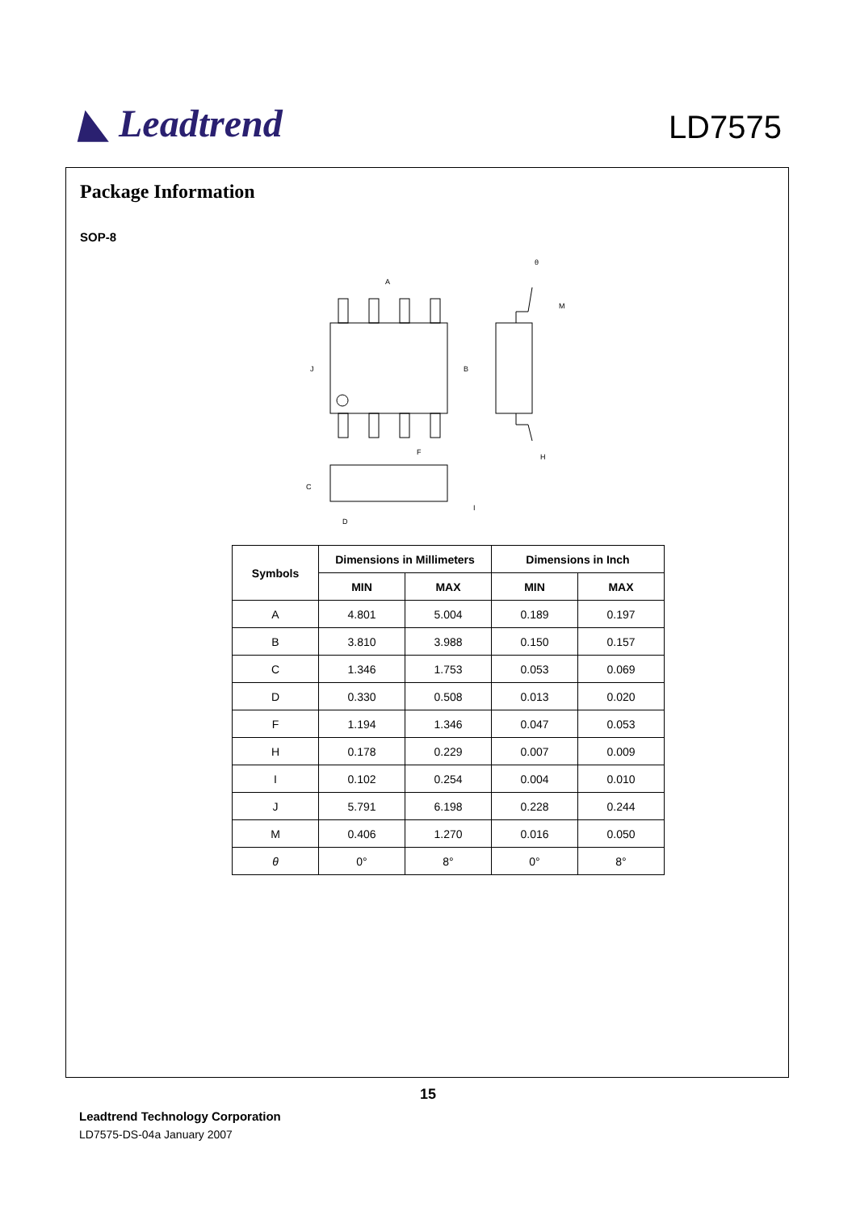◣ Leadtrend
LD7575
Package Information
SOP-8
A
B
J
F
H
M
C
D
I
θ
| Symbols | Dimensions in Millimeters | | Dimensions in Inch | |
| --- | --- | --- | --- | --- |
| | MIN | MAX | MIN | MAX |
| A | 4.801 | 5.004 | 0.189 | 0.197 |
| B | 3.810 | 3.988 | 0.150 | 0.157 |
| C | 1.346 | 1.753 | 0.053 | 0.069 |
| D | 0.330 | 0.508 | 0.013 | 0.020 |
| F | 1.194 | 1.346 | 0.047 | 0.053 |
| H | 0.178 | 0.229 | 0.007 | 0.009 |
| I | 0.102 | 0.254 | 0.004 | 0.010 |
| J | 5.791 | 6.198 | 0.228 | 0.244 |
| M | 0.406 | 1.270 | 0.016 | 0.050 |
| θ | 0° | 8° | 0° | 8° |
15
Leadtrend Technology Corporation
LD7575-DS-04a January 2007